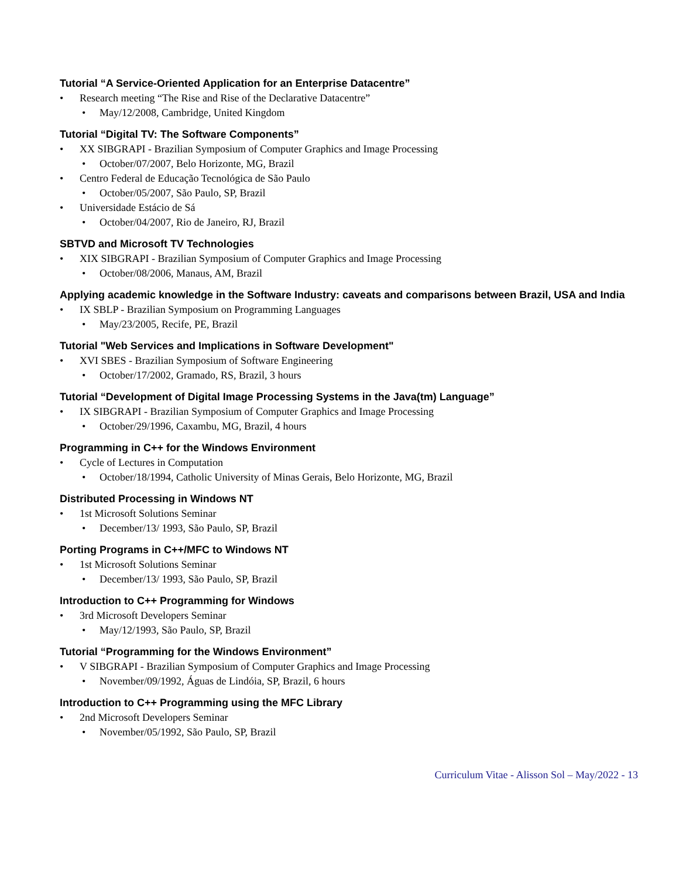Tutorial “A Service-Oriented Application for an Enterprise Datacentre”
• Research meeting “The Rise and Rise of the Declarative Datacentre”
• May/12/2008, Cambridge, United Kingdom
Tutorial “Digital TV: The Software Components”
• XX SIBGRAPI - Brazilian Symposium of Computer Graphics and Image Processing
• October/07/2007, Belo Horizonte, MG, Brazil
• Centro Federal de Educação Tecnológica de São Paulo
• October/05/2007, São Paulo, SP, Brazil
• Universidade Estácio de Sá
• October/04/2007, Rio de Janeiro, RJ, Brazil
SBTVD and Microsoft TV Technologies
• XIX SIBGRAPI - Brazilian Symposium of Computer Graphics and Image Processing
• October/08/2006, Manaus, AM, Brazil
Applying academic knowledge in the Software Industry: caveats and comparisons between Brazil, USA and India
• IX SBLP - Brazilian Symposium on Programming Languages
• May/23/2005, Recife, PE, Brazil
Tutorial "Web Services and Implications in Software Development"
• XVI SBES - Brazilian Symposium of Software Engineering
• October/17/2002, Gramado, RS, Brazil, 3 hours
Tutorial “Development of Digital Image Processing Systems in the Java(tm) Language”
• IX SIBGRAPI - Brazilian Symposium of Computer Graphics and Image Processing
• October/29/1996, Caxambu, MG, Brazil, 4 hours
Programming in C++ for the Windows Environment
• Cycle of Lectures in Computation
• October/18/1994, Catholic University of Minas Gerais, Belo Horizonte, MG, Brazil
Distributed Processing in Windows NT
• 1st Microsoft Solutions Seminar
• December/13/ 1993, São Paulo, SP, Brazil
Porting Programs in C++/MFC to Windows NT
• 1st Microsoft Solutions Seminar
• December/13/ 1993, São Paulo, SP, Brazil
Introduction to C++ Programming for Windows
• 3rd Microsoft Developers Seminar
• May/12/1993, São Paulo, SP, Brazil
Tutorial “Programming for the Windows Environment”
• V SIBGRAPI - Brazilian Symposium of Computer Graphics and Image Processing
• November/09/1992, Águas de Lindóia, SP, Brazil, 6 hours
Introduction to C++ Programming using the MFC Library
• 2nd Microsoft Developers Seminar
• November/05/1992, São Paulo, SP, Brazil
Curriculum Vitae - Alisson Sol – May/2022 - 13